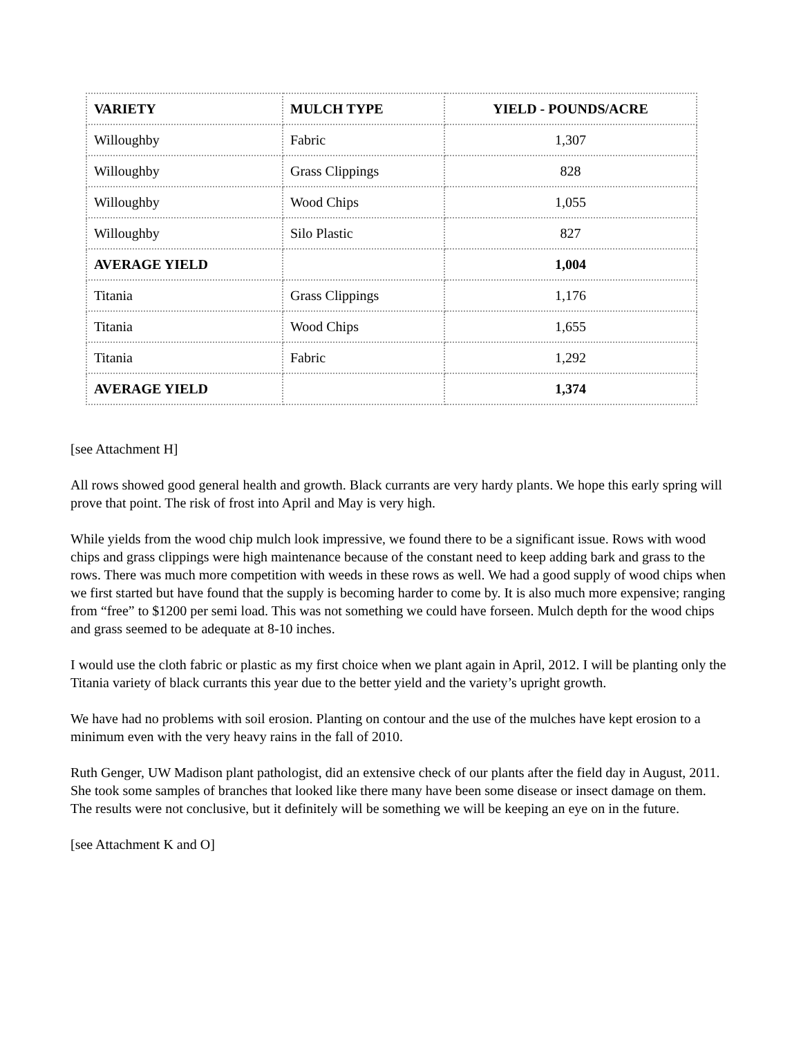| VARIETY | MULCH TYPE | YIELD - POUNDS/ACRE |
| --- | --- | --- |
| Willoughby | Fabric | 1,307 |
| Willoughby | Grass Clippings | 828 |
| Willoughby | Wood Chips | 1,055 |
| Willoughby | Silo Plastic | 827 |
| AVERAGE YIELD | | 1,004 |
| Titania | Grass Clippings | 1,176 |
| Titania | Wood Chips | 1,655 |
| Titania | Fabric | 1,292 |
| AVERAGE YIELD | | 1,374 |
[see Attachment H]
All rows showed good general health and growth. Black currants are very hardy plants. We hope this early spring will prove that point. The risk of frost into April and May is very high.
While yields from the wood chip mulch look impressive, we found there to be a significant issue. Rows with wood chips and grass clippings were high maintenance because of the constant need to keep adding bark and grass to the rows. There was much more competition with weeds in these rows as well. We had a good supply of wood chips when we first started but have found that the supply is becoming harder to come by. It is also much more expensive; ranging from “free” to $1200 per semi load. This was not something we could have forseen. Mulch depth for the wood chips and grass seemed to be adequate at 8-10 inches.
I would use the cloth fabric or plastic as my first choice when we plant again in April, 2012. I will be planting only the Titania variety of black currants this year due to the better yield and the variety’s upright growth.
We have had no problems with soil erosion. Planting on contour and the use of the mulches have kept erosion to a minimum even with the very heavy rains in the fall of 2010.
Ruth Genger, UW Madison plant pathologist, did an extensive check of our plants after the field day in August, 2011. She took some samples of branches that looked like there many have been some disease or insect damage on them. The results were not conclusive, but it definitely will be something we will be keeping an eye on in the future.
[see Attachment K and O]